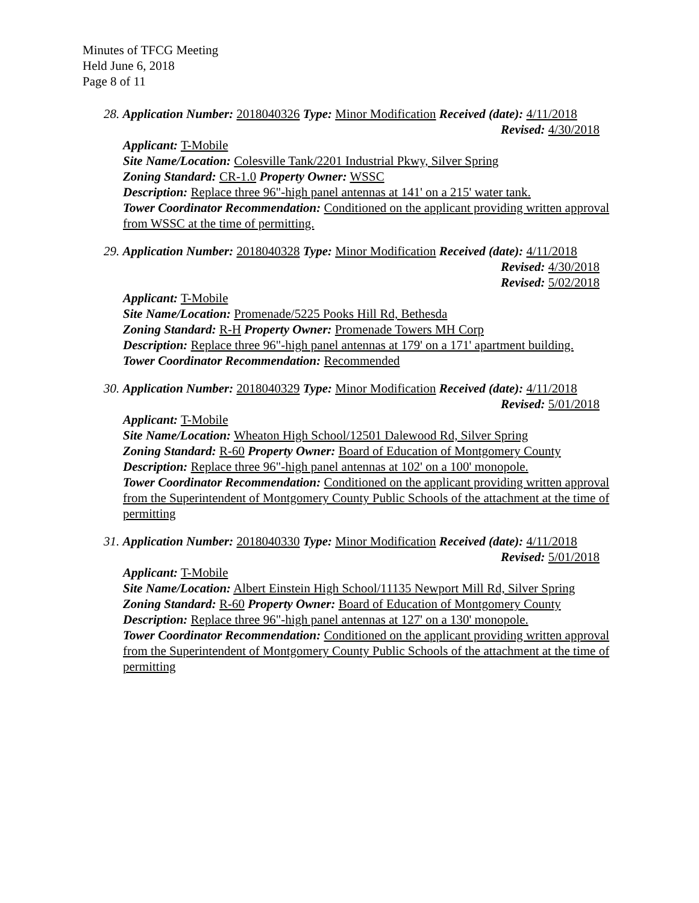Minutes of TFCG Meeting
Held June 6, 2018
Page 8 of 11
28. Application Number: 2018040326 Type: Minor Modification Received (date): 4/11/2018
Revised: 4/30/2018
Applicant: T-Mobile
Site Name/Location: Colesville Tank/2201 Industrial Pkwy, Silver Spring
Zoning Standard: CR-1.0 Property Owner: WSSC
Description: Replace three 96"-high panel antennas at 141' on a 215' water tank.
Tower Coordinator Recommendation: Conditioned on the applicant providing written approval from WSSC at the time of permitting.
29. Application Number: 2018040328 Type: Minor Modification Received (date): 4/11/2018
Revised: 4/30/2018
Revised: 5/02/2018
Applicant: T-Mobile
Site Name/Location: Promenade/5225 Pooks Hill Rd, Bethesda
Zoning Standard: R-H Property Owner: Promenade Towers MH Corp
Description: Replace three 96"-high panel antennas at 179' on a 171' apartment building.
Tower Coordinator Recommendation: Recommended
30. Application Number: 2018040329 Type: Minor Modification Received (date): 4/11/2018
Revised: 5/01/2018
Applicant: T-Mobile
Site Name/Location: Wheaton High School/12501 Dalewood Rd, Silver Spring
Zoning Standard: R-60 Property Owner: Board of Education of Montgomery County
Description: Replace three 96"-high panel antennas at 102' on a 100' monopole.
Tower Coordinator Recommendation: Conditioned on the applicant providing written approval from the Superintendent of Montgomery County Public Schools of the attachment at the time of permitting
31. Application Number: 2018040330 Type: Minor Modification Received (date): 4/11/2018
Revised: 5/01/2018
Applicant: T-Mobile
Site Name/Location: Albert Einstein High School/11135 Newport Mill Rd, Silver Spring
Zoning Standard: R-60 Property Owner: Board of Education of Montgomery County
Description: Replace three 96"-high panel antennas at 127' on a 130' monopole.
Tower Coordinator Recommendation: Conditioned on the applicant providing written approval from the Superintendent of Montgomery County Public Schools of the attachment at the time of permitting